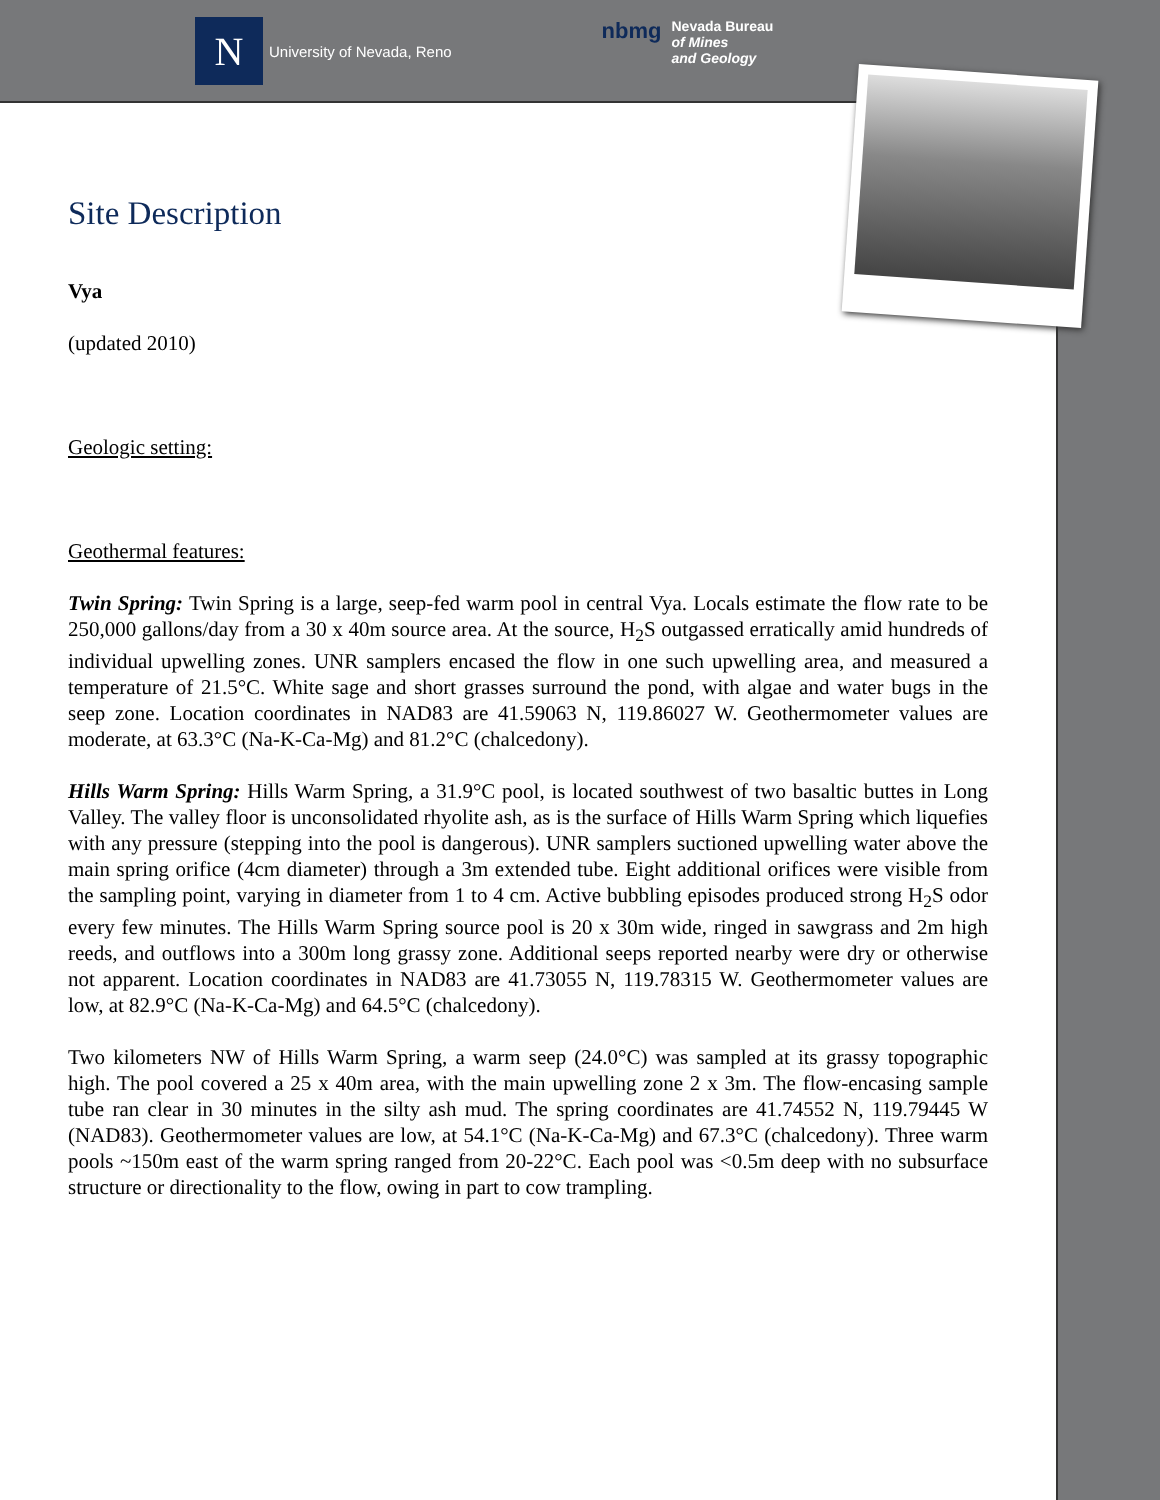N
University of Nevada, Reno
nbmg Nevada Bureau
of Mines
and Geology
Site Description
Vya
(updated 2010)
Geologic setting:
Geothermal features:
Twin Spring: Twin Spring is a large, seep-fed warm pool in central Vya. Locals estimate the flow rate to be 250,000 gallons/day from a 30 x 40m source area. At the source, H<sub>2</sub>S outgassed erratically amid hundreds of individual upwelling zones. UNR samplers encased the flow in one such upwelling area, and measured a temperature of 21.5°C. White sage and short grasses surround the pond, with algae and water bugs in the seep zone. Location coordinates in NAD83 are 41.59063 N, 119.86027 W. Geothermometer values are moderate, at 63.3°C (Na-K-Ca-Mg) and 81.2°C (chalcedony).
Hills Warm Spring: Hills Warm Spring, a 31.9°C pool, is located southwest of two basaltic buttes in Long Valley. The valley floor is unconsolidated rhyolite ash, as is the surface of Hills Warm Spring which liquefies with any pressure (stepping into the pool is dangerous). UNR samplers suctioned upwelling water above the main spring orifice (4cm diameter) through a 3m extended tube. Eight additional orifices were visible from the sampling point, varying in diameter from 1 to 4 cm. Active bubbling episodes produced strong H<sub>2</sub>S odor every few minutes. The Hills Warm Spring source pool is 20 x 30m wide, ringed in sawgrass and 2m high reeds, and outflows into a 300m long grassy zone. Additional seeps reported nearby were dry or otherwise not apparent. Location coordinates in NAD83 are 41.73055 N, 119.78315 W. Geothermometer values are low, at 82.9°C (Na-K-Ca-Mg) and 64.5°C (chalcedony).
Two kilometers NW of Hills Warm Spring, a warm seep (24.0°C) was sampled at its grassy topographic high. The pool covered a 25 x 40m area, with the main upwelling zone 2 x 3m. The flow-encasing sample tube ran clear in 30 minutes in the silty ash mud. The spring coordinates are 41.74552 N, 119.79445 W (NAD83). Geothermometer values are low, at 54.1°C (Na-K-Ca-Mg) and 67.3°C (chalcedony). Three warm pools ~150m east of the warm spring ranged from 20-22°C. Each pool was <0.5m deep with no subsurface structure or directionality to the flow, owing in part to cow trampling.